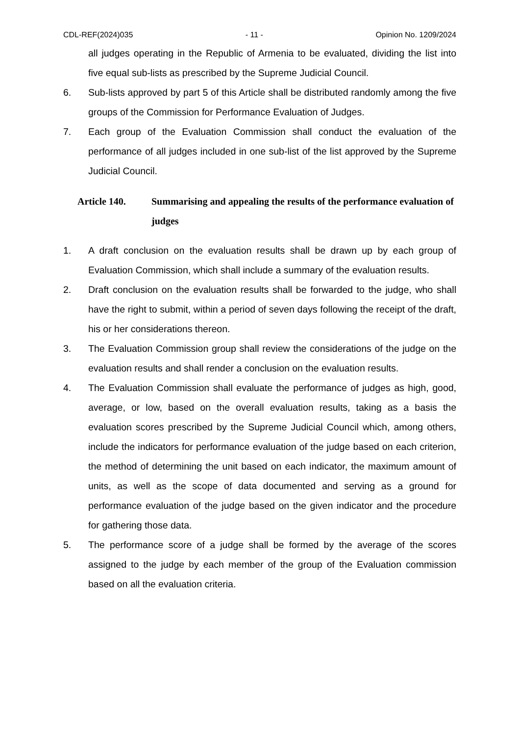CDL-REF(2024)035 - 11 - Opinion No. 1209/2024
all judges operating in the Republic of Armenia to be evaluated, dividing the list into five equal sub-lists as prescribed by the Supreme Judicial Council.
6. Sub-lists approved by part 5 of this Article shall be distributed randomly among the five groups of the Commission for Performance Evaluation of Judges.
7. Each group of the Evaluation Commission shall conduct the evaluation of the performance of all judges included in one sub-list of the list approved by the Supreme Judicial Council.
Article 140. Summarising and appealing the results of the performance evaluation of judges
1. A draft conclusion on the evaluation results shall be drawn up by each group of Evaluation Commission, which shall include a summary of the evaluation results.
2. Draft conclusion on the evaluation results shall be forwarded to the judge, who shall have the right to submit, within a period of seven days following the receipt of the draft, his or her considerations thereon.
3. The Evaluation Commission group shall review the considerations of the judge on the evaluation results and shall render a conclusion on the evaluation results.
4. The Evaluation Commission shall evaluate the performance of judges as high, good, average, or low, based on the overall evaluation results, taking as a basis the evaluation scores prescribed by the Supreme Judicial Council which, among others, include the indicators for performance evaluation of the judge based on each criterion, the method of determining the unit based on each indicator, the maximum amount of units, as well as the scope of data documented and serving as a ground for performance evaluation of the judge based on the given indicator and the procedure for gathering those data.
5. The performance score of a judge shall be formed by the average of the scores assigned to the judge by each member of the group of the Evaluation commission based on all the evaluation criteria.